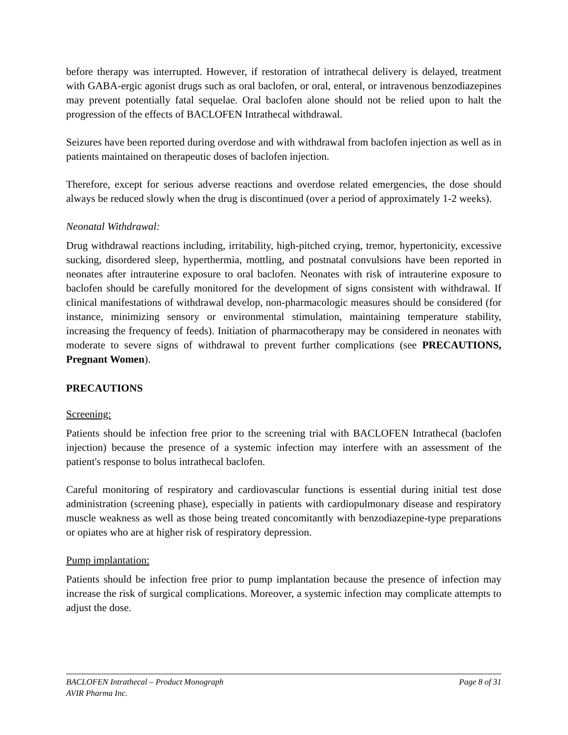before therapy was interrupted. However, if restoration of intrathecal delivery is delayed, treatment with GABA-ergic agonist drugs such as oral baclofen, or oral, enteral, or intravenous benzodiazepines may prevent potentially fatal sequelae. Oral baclofen alone should not be relied upon to halt the progression of the effects of BACLOFEN Intrathecal withdrawal.
Seizures have been reported during overdose and with withdrawal from baclofen injection as well as in patients maintained on therapeutic doses of baclofen injection.
Therefore, except for serious adverse reactions and overdose related emergencies, the dose should always be reduced slowly when the drug is discontinued (over a period of approximately 1-2 weeks).
Neonatal Withdrawal:
Drug withdrawal reactions including, irritability, high-pitched crying, tremor, hypertonicity, excessive sucking, disordered sleep, hyperthermia, mottling, and postnatal convulsions have been reported in neonates after intrauterine exposure to oral baclofen. Neonates with risk of intrauterine exposure to baclofen should be carefully monitored for the development of signs consistent with withdrawal. If clinical manifestations of withdrawal develop, non-pharmacologic measures should be considered (for instance, minimizing sensory or environmental stimulation, maintaining temperature stability, increasing the frequency of feeds). Initiation of pharmacotherapy may be considered in neonates with moderate to severe signs of withdrawal to prevent further complications (see PRECAUTIONS, Pregnant Women).
PRECAUTIONS
Screening:
Patients should be infection free prior to the screening trial with BACLOFEN Intrathecal (baclofen injection) because the presence of a systemic infection may interfere with an assessment of the patient's response to bolus intrathecal baclofen.
Careful monitoring of respiratory and cardiovascular functions is essential during initial test dose administration (screening phase), especially in patients with cardiopulmonary disease and respiratory muscle weakness as well as those being treated concomitantly with benzodiazepine-type preparations or opiates who are at higher risk of respiratory depression.
Pump implantation:
Patients should be infection free prior to pump implantation because the presence of infection may increase the risk of surgical complications. Moreover, a systemic infection may complicate attempts to adjust the dose.
Page 8 of 31 BACLOFEN Intrathecal – Product Monograph
AVIR Pharma Inc.